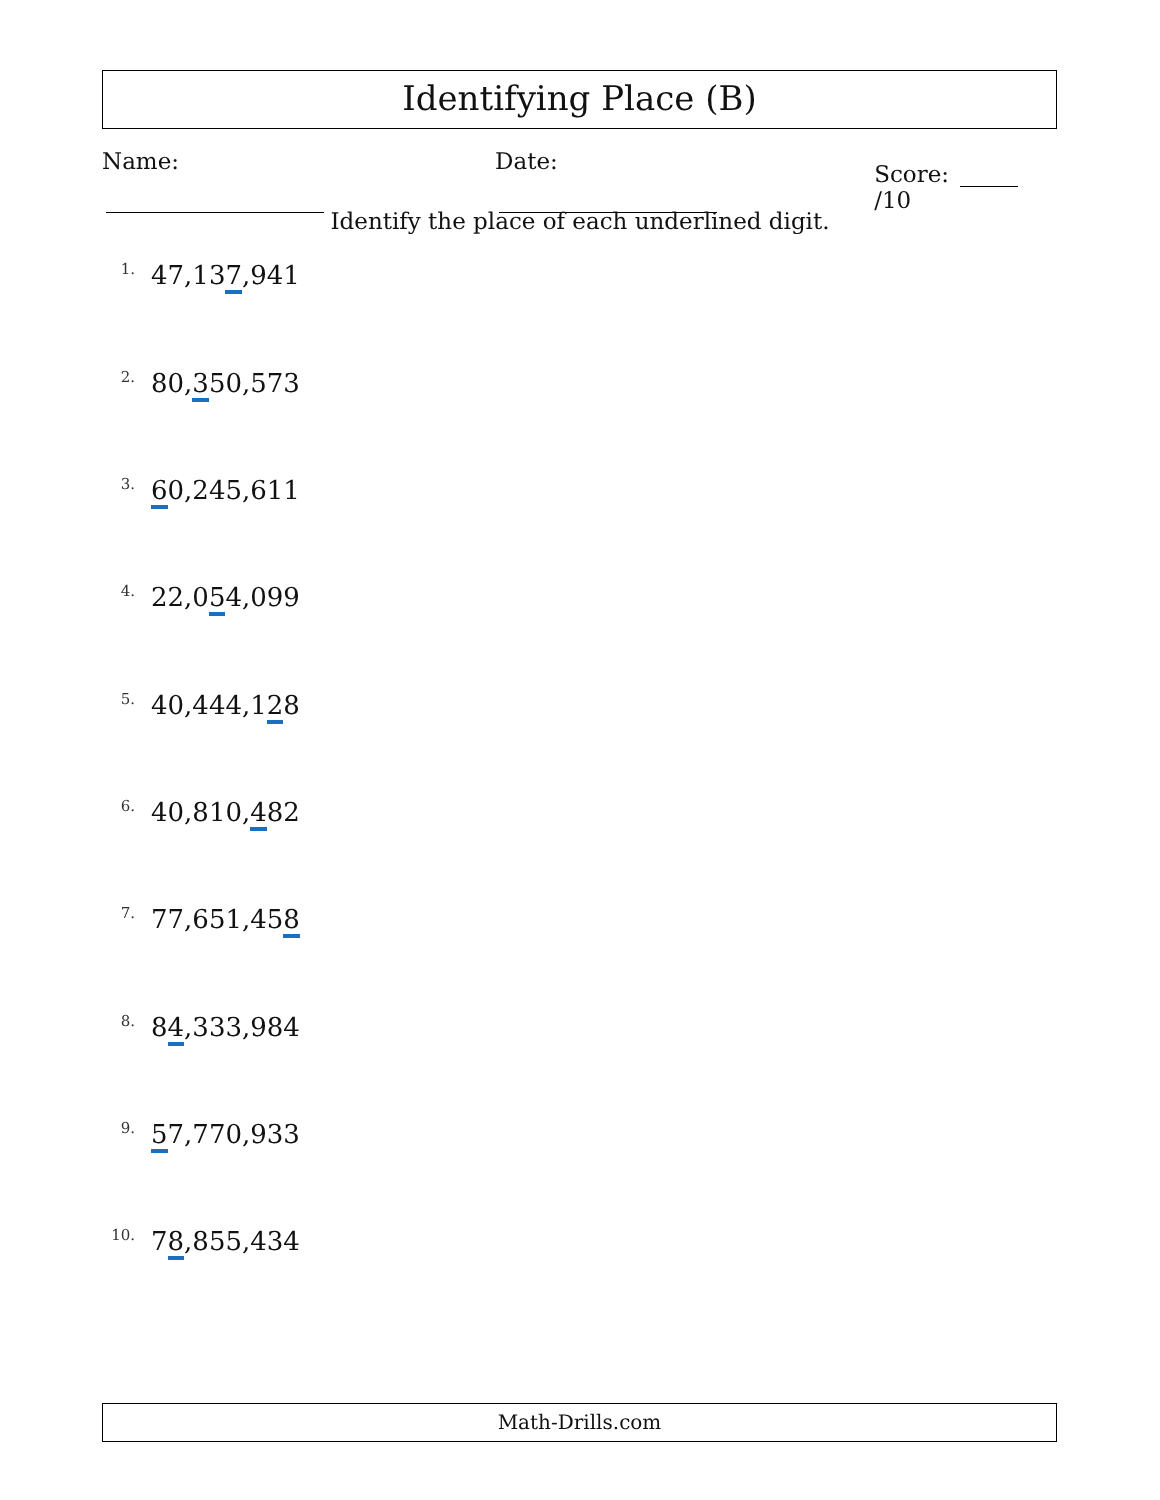Identifying Place (B)
Name: Date: Score: /10
Identify the place of each underlined digit.
<sup>1.</sup> 47,137,941
<sup>2.</sup> 80,350,573
<sup>3.</sup> 60,245,611
<sup>4.</sup> 22,054,099
<sup>5.</sup> 40,444,128
<sup>6.</sup> 40,810,482
<sup>7.</sup> 77,651,458
<sup>8.</sup> 84,333,984
<sup>9.</sup> 57,770,933
<sup>10.</sup> 78,855,434
Math-Drills.com